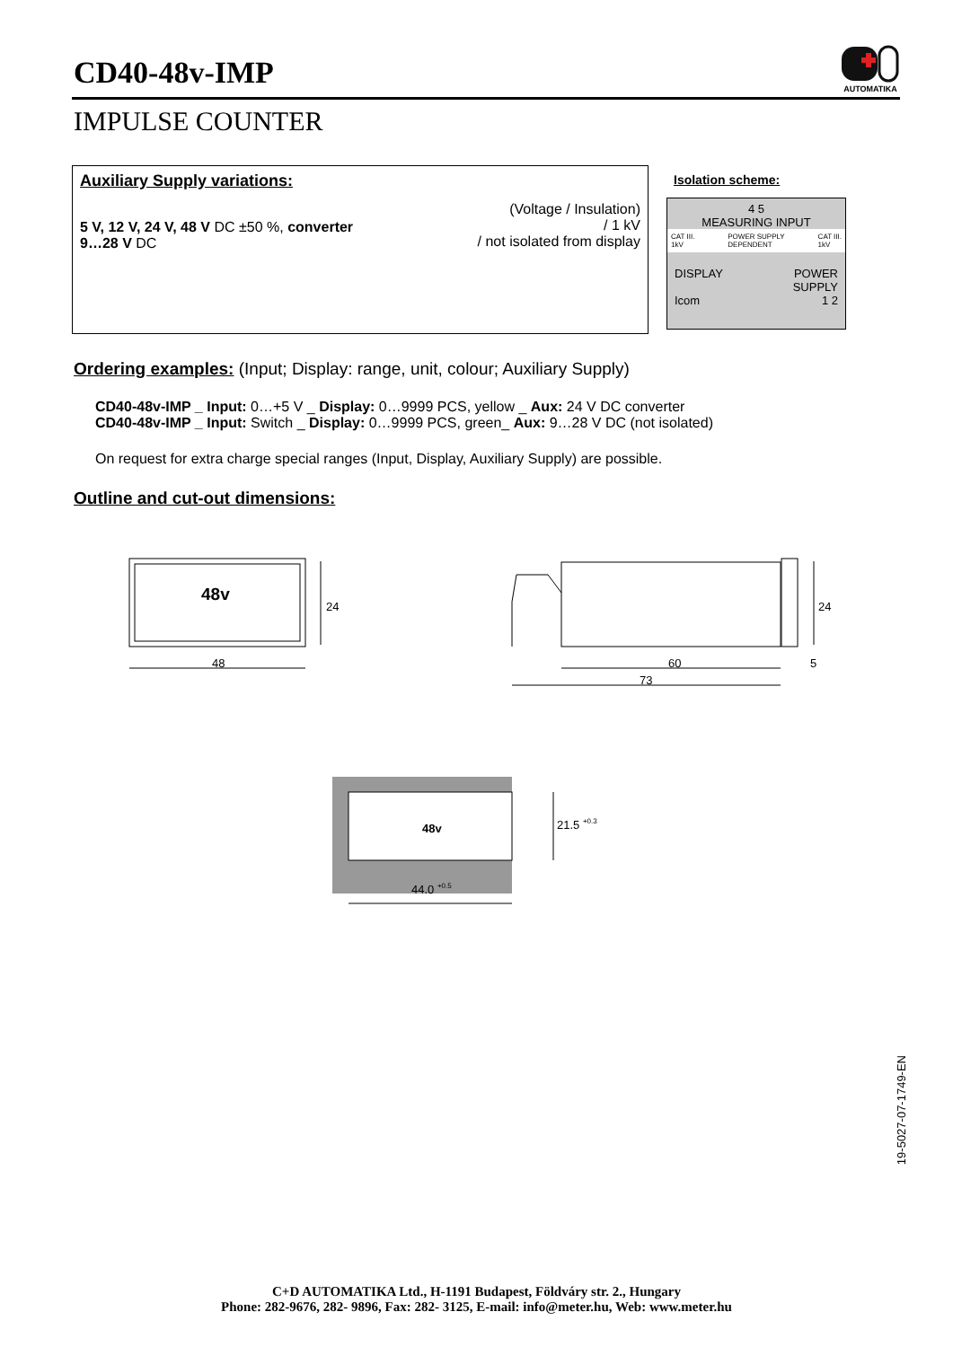CD40-48v-IMP
AUTOMATIKA
IMPULSE COUNTER
Auxiliary Supply variations:
5 V, 12 V, 24 V, 48 V DC ±50 %, converter
9…28 V DC
(Voltage / Insulation)
/ 1 kV
/ not isolated from display
Isolation scheme:
4 5
MEASURING INPUT
CAT III.
1kV POWER SUPPLY
DEPENDENT CAT III.
1kV
DISPLAY
Icom POWER
SUPPLY
1 2
Ordering examples: (Input; Display: range, unit, colour; Auxiliary Supply)
CD40-48v-IMP _ Input: 0…+5 V _ Display: 0…9999 PCS, yellow _ Aux: 24 V DC converter
CD40-48v-IMP _ Input: Switch _ Display: 0…9999 PCS, green_ Aux: 9…28 V DC (not isolated)
On request for extra charge special ranges (Input, Display, Auxiliary Supply) are possible.
Outline and cut-out dimensions:
48v
24
48
24
60
5
73
48v
21.5 +0.3
44.0 +0.5
19-5027-07-1749-EN
C+D AUTOMATIKA Ltd., H-1191 Budapest, Földváry str. 2., Hungary
Phone: 282-9676, 282- 9896, Fax: 282- 3125, E-mail: info@meter.hu, Web: www.meter.hu